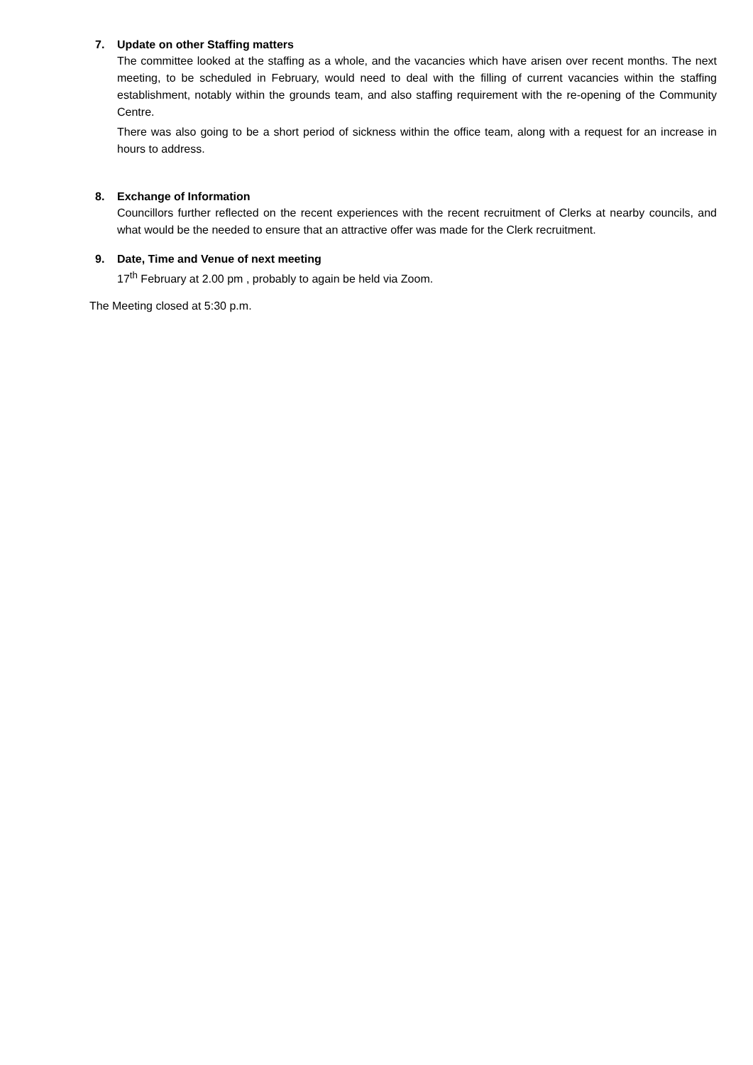7. Update on other Staffing matters
The committee looked at the staffing as a whole, and the vacancies which have arisen over recent months. The next meeting, to be scheduled in February, would need to deal with the filling of current vacancies within the staffing establishment, notably within the grounds team, and also staffing requirement with the re-opening of the Community Centre.
There was also going to be a short period of sickness within the office team, along with a request for an increase in hours to address.
8. Exchange of Information
Councillors further reflected on the recent experiences with the recent recruitment of Clerks at nearby councils, and what would be the needed to ensure that an attractive offer was made for the Clerk recruitment.
9. Date, Time and Venue of next meeting
17<sup>th</sup> February at 2.00 pm , probably to again be held via Zoom.
The Meeting closed at 5:30 p.m.